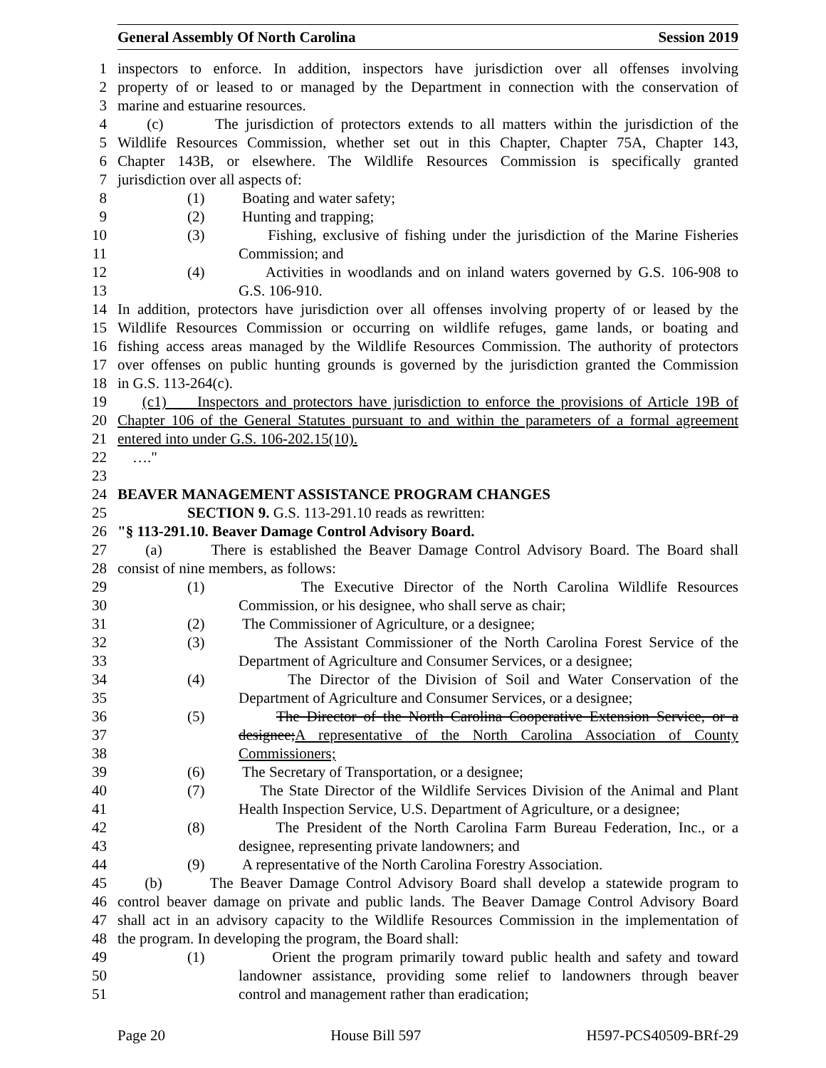General Assembly Of North Carolina Session 2019
1 inspectors to enforce. In addition, inspectors have jurisdiction over all offenses involving
2 property of or leased to or managed by the Department in connection with the conservation of
3 marine and estuarine resources.
4 (c) The jurisdiction of protectors extends to all matters within the jurisdiction of the
5 Wildlife Resources Commission, whether set out in this Chapter, Chapter 75A, Chapter 143,
6 Chapter 143B, or elsewhere. The Wildlife Resources Commission is specifically granted
7 jurisdiction over all aspects of:
8 (1) Boating and water safety;
9 (2) Hunting and trapping;
10 (3) Fishing, exclusive of fishing under the jurisdiction of the Marine Fisheries
11 Commission; and
12 (4) Activities in woodlands and on inland waters governed by G.S. 106-908 to
13 G.S. 106-910.
14 In addition, protectors have jurisdiction over all offenses involving property of or leased by the
15 Wildlife Resources Commission or occurring on wildlife refuges, game lands, or boating and
16 fishing access areas managed by the Wildlife Resources Commission. The authority of protectors
17 over offenses on public hunting grounds is governed by the jurisdiction granted the Commission
18 in G.S. 113-264(c).
19 (c1) Inspectors and protectors have jurisdiction to enforce the provisions of Article 19B of
20 Chapter 106 of the General Statutes pursuant to and within the parameters of a formal agreement
21 entered into under G.S. 106-202.15(10).
22 …."
23
24 BEAVER MANAGEMENT ASSISTANCE PROGRAM CHANGES
25 SECTION 9. G.S. 113-291.10 reads as rewritten:
26 "§ 113-291.10. Beaver Damage Control Advisory Board.
27 (a) There is established the Beaver Damage Control Advisory Board. The Board shall
28 consist of nine members, as follows:
29 (1) The Executive Director of the North Carolina Wildlife Resources
30 Commission, or his designee, who shall serve as chair;
31 (2) The Commissioner of Agriculture, or a designee;
32 (3) The Assistant Commissioner of the North Carolina Forest Service of the
33 Department of Agriculture and Consumer Services, or a designee;
34 (4) The Director of the Division of Soil and Water Conservation of the
35 Department of Agriculture and Consumer Services, or a designee;
36 (5) The Director of the North Carolina Cooperative Extension Service, or a
37 designee;A representative of the North Carolina Association of County
38 Commissioners;
39 (6) The Secretary of Transportation, or a designee;
40 (7) The State Director of the Wildlife Services Division of the Animal and Plant
41 Health Inspection Service, U.S. Department of Agriculture, or a designee;
42 (8) The President of the North Carolina Farm Bureau Federation, Inc., or a
43 designee, representing private landowners; and
44 (9) A representative of the North Carolina Forestry Association.
45 (b) The Beaver Damage Control Advisory Board shall develop a statewide program to
46 control beaver damage on private and public lands. The Beaver Damage Control Advisory Board
47 shall act in an advisory capacity to the Wildlife Resources Commission in the implementation of
48 the program. In developing the program, the Board shall:
49 (1) Orient the program primarily toward public health and safety and toward
50 landowner assistance, providing some relief to landowners through beaver
51 control and management rather than eradication;
Page 20 House Bill 597 H597-PCS40509-BRf-29